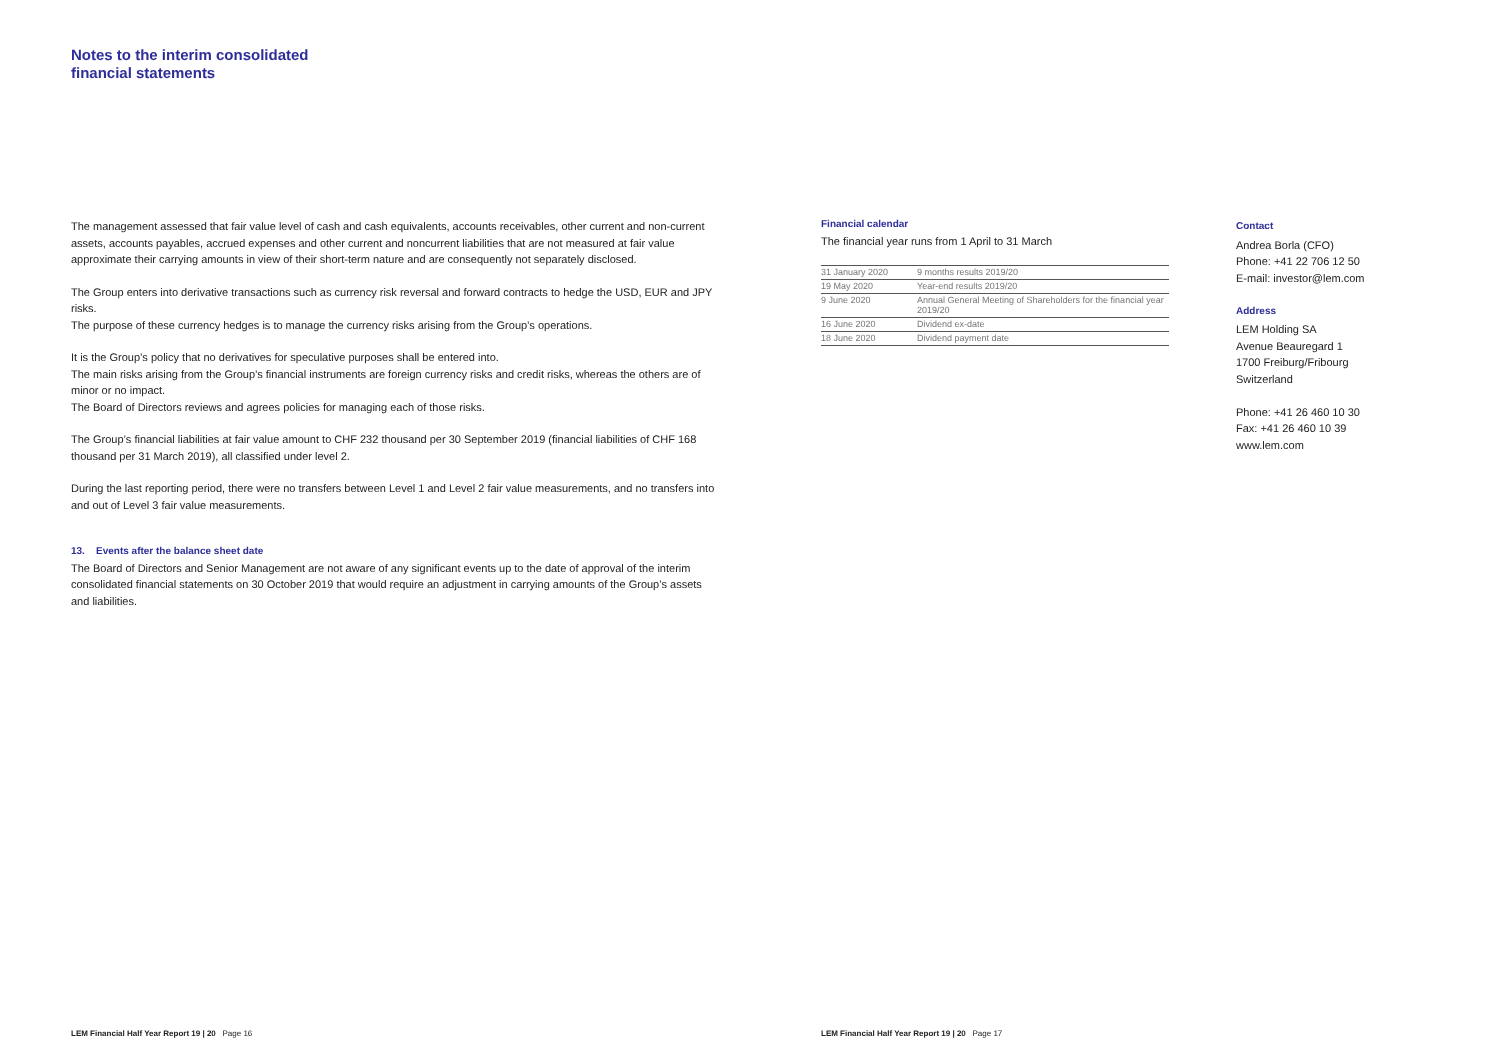Notes to the interim consolidated
financial statements
The management assessed that fair value level of cash and cash equivalents, accounts receivables, other current and non-current assets, accounts payables, accrued expenses and other current and noncurrent liabilities that are not measured at fair value approximate their carrying amounts in view of their short-term nature and are consequently not separately disclosed.
The Group enters into derivative transactions such as currency risk reversal and forward contracts to hedge the USD, EUR and JPY risks.
The purpose of these currency hedges is to manage the currency risks arising from the Group’s operations.
It is the Group’s policy that no derivatives for speculative purposes shall be entered into.
The main risks arising from the Group’s financial instruments are foreign currency risks and credit risks, whereas the others are of minor or no impact.
The Board of Directors reviews and agrees policies for managing each of those risks.
The Group’s financial liabilities at fair value amount to CHF 232 thousand per 30 September 2019 (financial liabilities of CHF 168 thousand per 31 March 2019), all classified under level 2.
During the last reporting period, there were no transfers between Level 1 and Level 2 fair value measurements, and no transfers into and out of Level 3 fair value measurements.
13. Events after the balance sheet date
The Board of Directors and Senior Management are not aware of any significant events up to the date of approval of the interim consolidated financial statements on 30 October 2019 that would require an adjustment in carrying amounts of the Group’s assets and liabilities.
LEM Financial Half Year Report 19 | 20 Page 16
Financial calendar
The financial year runs from 1 April to 31 March
| 31 January 2020 | 9 months results 2019/20 |
| 19 May 2020 | Year-end results 2019/20 |
| 9 June 2020 | Annual General Meeting of Shareholders for the financial year 2019/20 |
| 16 June 2020 | Dividend ex-date |
| 18 June 2020 | Dividend payment date |
Contact
Andrea Borla (CFO)
Phone: +41 22 706 12 50
E-mail: investor@lem.com
Address
LEM Holding SA
Avenue Beauregard 1
1700 Freiburg/Fribourg
Switzerland
Phone: +41 26 460 10 30
Fax: +41 26 460 10 39
www.lem.com
LEM Financial Half Year Report 19 | 20 Page 17